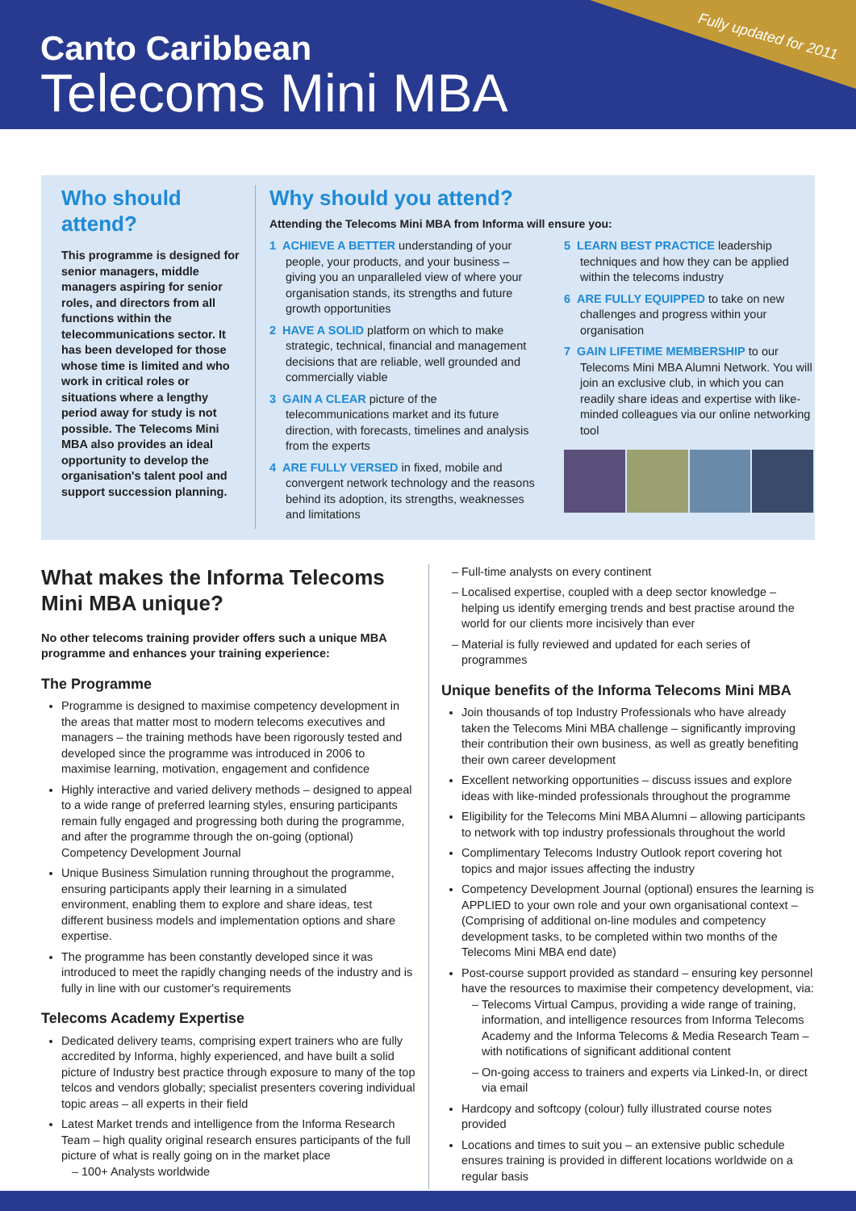Fully updated for 2011
Canto Caribbean
Telecoms Mini MBA
Who should attend?
This programme is designed for senior managers, middle managers aspiring for senior roles, and directors from all functions within the telecommunications sector. It has been developed for those whose time is limited and who work in critical roles or situations where a lengthy period away for study is not possible. The Telecoms Mini MBA also provides an ideal opportunity to develop the organisation's talent pool and support succession planning.
Why should you attend?
Attending the Telecoms Mini MBA from Informa will ensure you:
1 ACHIEVE A BETTER understanding of your people, your products, and your business – giving you an unparalleled view of where your organisation stands, its strengths and future growth opportunities
2 HAVE A SOLID platform on which to make strategic, technical, financial and management decisions that are reliable, well grounded and commercially viable
3 GAIN A CLEAR picture of the telecommunications market and its future direction, with forecasts, timelines and analysis from the experts
4 ARE FULLY VERSED in fixed, mobile and convergent network technology and the reasons behind its adoption, its strengths, weaknesses and limitations
5 LEARN BEST PRACTICE leadership techniques and how they can be applied within the telecoms industry
6 ARE FULLY EQUIPPED to take on new challenges and progress within your organisation
7 GAIN LIFETIME MEMBERSHIP to our Telecoms Mini MBA Alumni Network. You will join an exclusive club, in which you can readily share ideas and expertise with like-minded colleagues via our online networking tool
What makes the Informa Telecoms Mini MBA unique?
No other telecoms training provider offers such a unique MBA programme and enhances your training experience:
The Programme
Programme is designed to maximise competency development in the areas that matter most to modern telecoms executives and managers – the training methods have been rigorously tested and developed since the programme was introduced in 2006 to maximise learning, motivation, engagement and confidence
Highly interactive and varied delivery methods – designed to appeal to a wide range of preferred learning styles, ensuring participants remain fully engaged and progressing both during the programme, and after the programme through the on-going (optional) Competency Development Journal
Unique Business Simulation running throughout the programme, ensuring participants apply their learning in a simulated environment, enabling them to explore and share ideas, test different business models and implementation options and share expertise.
The programme has been constantly developed since it was introduced to meet the rapidly changing needs of the industry and is fully in line with our customer's requirements
Telecoms Academy Expertise
Dedicated delivery teams, comprising expert trainers who are fully accredited by Informa, highly experienced, and have built a solid picture of Industry best practice through exposure to many of the top telcos and vendors globally; specialist presenters covering individual topic areas – all experts in their field
Latest Market trends and intelligence from the Informa Research Team – high quality original research ensures participants of the full picture of what is really going on in the market place
100+ Analysts worldwide
Full-time analysts on every continent
Localised expertise, coupled with a deep sector knowledge – helping us identify emerging trends and best practise around the world for our clients more incisively than ever
Material is fully reviewed and updated for each series of programmes
Unique benefits of the Informa Telecoms Mini MBA
Join thousands of top Industry Professionals who have already taken the Telecoms Mini MBA challenge – significantly improving their contribution their own business, as well as greatly benefiting their own career development
Excellent networking opportunities – discuss issues and explore ideas with like-minded professionals throughout the programme
Eligibility for the Telecoms Mini MBA Alumni – allowing participants to network with top industry professionals throughout the world
Complimentary Telecoms Industry Outlook report covering hot topics and major issues affecting the industry
Competency Development Journal (optional) ensures the learning is APPLIED to your own role and your own organisational context – (Comprising of additional on-line modules and competency development tasks, to be completed within two months of the Telecoms Mini MBA end date)
Post-course support provided as standard – ensuring key personnel have the resources to maximise their competency development, via:
Telecoms Virtual Campus, providing a wide range of training, information, and intelligence resources from Informa Telecoms Academy and the Informa Telecoms & Media Research Team – with notifications of significant additional content
On-going access to trainers and experts via Linked-In, or direct via email
Hardcopy and softcopy (colour) fully illustrated course notes provided
Locations and times to suit you – an extensive public schedule ensures training is provided in different locations worldwide on a regular basis